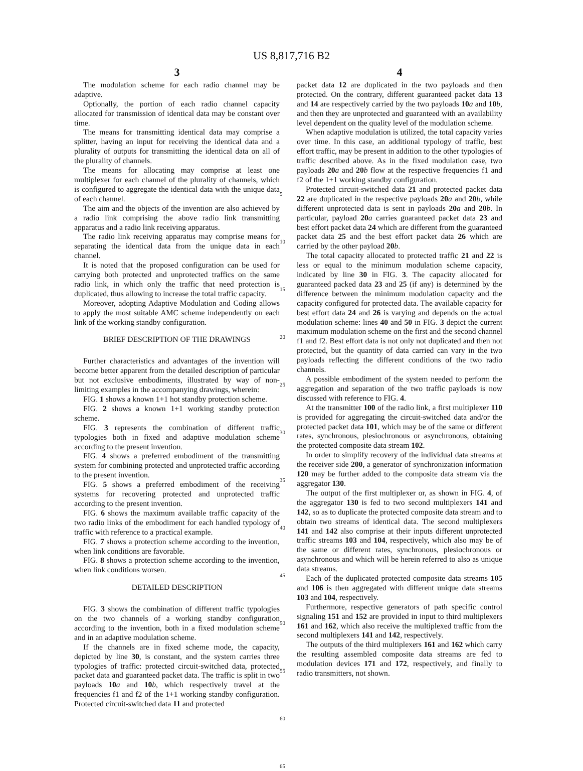US 8,817,716 B2
3
The modulation scheme for each radio channel may be adaptive.
Optionally, the portion of each radio channel capacity allocated for transmission of identical data may be constant over time.
The means for transmitting identical data may comprise a splitter, having an input for receiving the identical data and a plurality of outputs for transmitting the identical data on all of the plurality of channels.
The means for allocating may comprise at least one multiplexer for each channel of the plurality of channels, which is configured to aggregate the identical data with the unique data of each channel.
The aim and the objects of the invention are also achieved by a radio link comprising the above radio link transmitting apparatus and a radio link receiving apparatus.
The radio link receiving apparatus may comprise means for separating the identical data from the unique data in each channel.
It is noted that the proposed configuration can be used for carrying both protected and unprotected traffics on the same radio link, in which only the traffic that need protection is duplicated, thus allowing to increase the total traffic capacity.
Moreover, adopting Adaptive Modulation and Coding allows to apply the most suitable AMC scheme independently on each link of the working standby configuration.
BRIEF DESCRIPTION OF THE DRAWINGS
Further characteristics and advantages of the invention will become better apparent from the detailed description of particular but not exclusive embodiments, illustrated by way of non-limiting examples in the accompanying drawings, wherein:
FIG. 1 shows a known 1+1 hot standby protection scheme.
FIG. 2 shows a known 1+1 working standby protection scheme.
FIG. 3 represents the combination of different traffic typologies both in fixed and adaptive modulation scheme according to the present invention.
FIG. 4 shows a preferred embodiment of the transmitting system for combining protected and unprotected traffic according to the present invention.
FIG. 5 shows a preferred embodiment of the receiving systems for recovering protected and unprotected traffic according to the present invention.
FIG. 6 shows the maximum available traffic capacity of the two radio links of the embodiment for each handled typology of traffic with reference to a practical example.
FIG. 7 shows a protection scheme according to the invention, when link conditions are favorable.
FIG. 8 shows a protection scheme according to the invention, when link conditions worsen.
DETAILED DESCRIPTION
FIG. 3 shows the combination of different traffic typologies on the two channels of a working standby configuration according to the invention, both in a fixed modulation scheme and in an adaptive modulation scheme.
If the channels are in fixed scheme mode, the capacity, depicted by line 30, is constant, and the system carries three typologies of traffic: protected circuit-switched data, protected packet data and guaranteed packet data. The traffic is split in two payloads 10 a and 10 b, which respectively travel at the frequencies f1 and f2 of the 1+1 working standby configuration. Protected circuit-switched data 11 and protected
5
10
15
20
25
30
35
40
45
50
55
60
65
4
packet data 12 are duplicated in the two payloads and then protected. On the contrary, different guaranteed packet data 13 and 14 are respectively carried by the two payloads 10 a and 10 b, and then they are unprotected and guaranteed with an availability level dependent on the quality level of the modulation scheme.
When adaptive modulation is utilized, the total capacity varies over time. In this case, an additional typology of traffic, best effort traffic, may be present in addition to the other typologies of traffic described above. As in the fixed modulation case, two payloads 20 a and 20 b flow at the respective frequencies f1 and f2 of the 1+1 working standby configuration.
Protected circuit-switched data 21 and protected packet data 22 are duplicated in the respective payloads 20 a and 20 b, while different unprotected data is sent in payloads 20 a and 20 b. In particular, payload 20 a carries guaranteed packet data 23 and best effort packet data 24 which are different from the guaranteed packet data 25 and the best effort packet data 26 which are carried by the other payload 20 b.
The total capacity allocated to protected traffic 21 and 22 is less or equal to the minimum modulation scheme capacity, indicated by line 30 in FIG. 3. The capacity allocated for guaranteed packed data 23 and 25 (if any) is determined by the difference between the minimum modulation capacity and the capacity configured for protected data. The available capacity for best effort data 24 and 26 is varying and depends on the actual modulation scheme: lines 40 and 50 in FIG. 3 depict the current maximum modulation scheme on the first and the second channel f1 and f2. Best effort data is not only not duplicated and then not protected, but the quantity of data carried can vary in the two payloads reflecting the different conditions of the two radio channels.
A possible embodiment of the system needed to perform the aggregation and separation of the two traffic payloads is now discussed with reference to FIG. 4.
At the transmitter 100 of the radio link, a first multiplexer 110 is provided for aggregating the circuit-switched data and/or the protected packet data 101, which may be of the same or different rates, synchronous, plesiochronous or asynchronous, obtaining the protected composite data stream 102.
In order to simplify recovery of the individual data streams at the receiver side 200, a generator of synchronization information 120 may be further added to the composite data stream via the aggregator 130.
The output of the first multiplexer or, as shown in FIG. 4, of the aggregator 130 is fed to two second multiplexers 141 and 142, so as to duplicate the protected composite data stream and to obtain two streams of identical data. The second multiplexers 141 and 142 also comprise at their inputs different unprotected traffic streams 103 and 104, respectively, which also may be of the same or different rates, synchronous, plesiochronous or asynchronous and which will be herein referred to also as unique data streams.
Each of the duplicated protected composite data streams 105 and 106 is then aggregated with different unique data streams 103 and 104, respectively.
Furthermore, respective generators of path specific control signaling 151 and 152 are provided in input to third multiplexers 161 and 162, which also receive the multiplexed traffic from the second multiplexers 141 and 142, respectively.
The outputs of the third multiplexers 161 and 162 which carry the resulting assembled composite data streams are fed to modulation devices 171 and 172, respectively, and finally to radio transmitters, not shown.